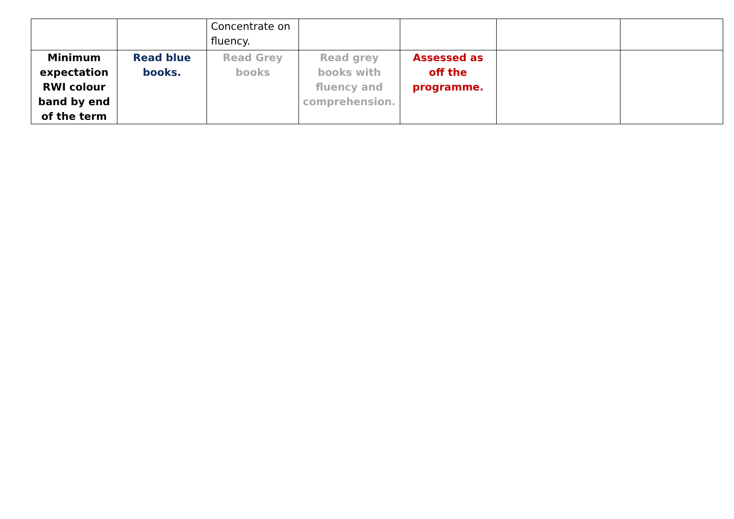| | | Concentrate on fluency. | | | | |
| Minimum expectation RWI colour band by end of the term | Read blue books. | Read Grey books | Read grey books with fluency and comprehension. | Assessed as off the programme. | | |